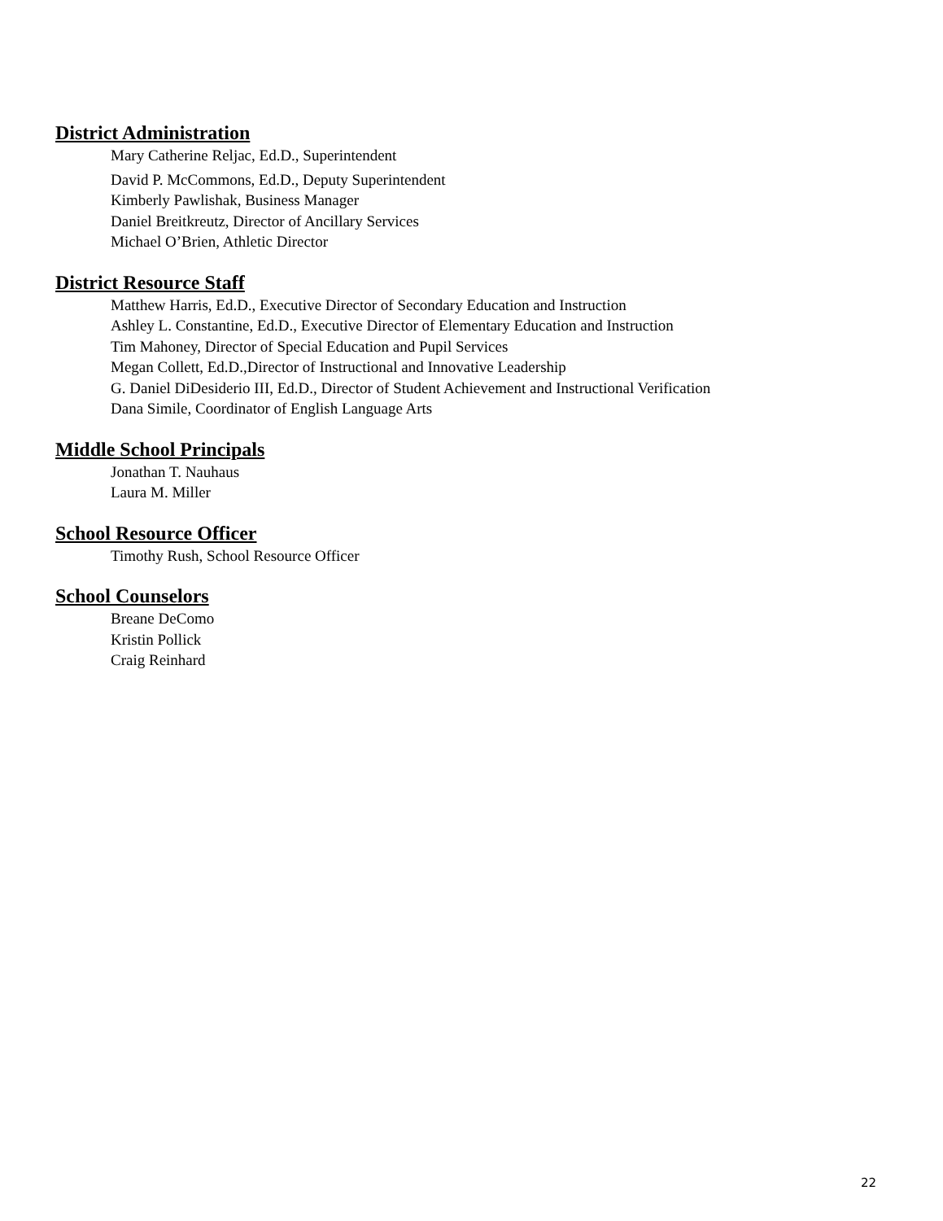District Administration
Mary Catherine Reljac, Ed.D., Superintendent
David P. McCommons, Ed.D., Deputy Superintendent
Kimberly Pawlishak, Business Manager
Daniel Breitkreutz, Director of Ancillary Services
Michael O’Brien, Athletic Director
District Resource Staff
Matthew Harris, Ed.D., Executive Director of Secondary Education and Instruction
Ashley L. Constantine, Ed.D., Executive Director of Elementary Education and Instruction
Tim Mahoney, Director of Special Education and Pupil Services
Megan Collett, Ed.D.,Director of Instructional and Innovative Leadership
G. Daniel DiDesiderio III, Ed.D., Director of Student Achievement and Instructional Verification
Dana Simile, Coordinator of English Language Arts
Middle School Principals
Jonathan T. Nauhaus
Laura M. Miller
School Resource Officer
Timothy Rush, School Resource Officer
School Counselors
Breane DeComo
Kristin Pollick
Craig Reinhard
22